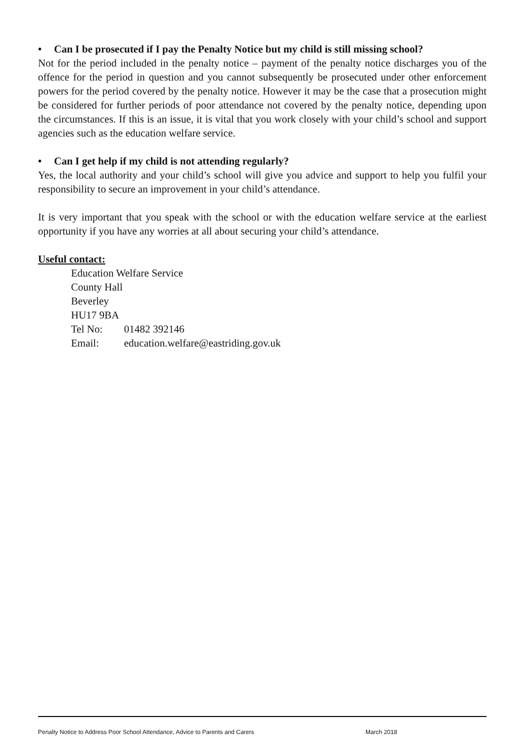• Can I be prosecuted if I pay the Penalty Notice but my child is still missing school?
Not for the period included in the penalty notice – payment of the penalty notice discharges you of the offence for the period in question and you cannot subsequently be prosecuted under other enforcement powers for the period covered by the penalty notice. However it may be the case that a prosecution might be considered for further periods of poor attendance not covered by the penalty notice, depending upon the circumstances. If this is an issue, it is vital that you work closely with your child’s school and support agencies such as the education welfare service.
• Can I get help if my child is not attending regularly?
Yes, the local authority and your child’s school will give you advice and support to help you fulfil your responsibility to secure an improvement in your child’s attendance.
It is very important that you speak with the school or with the education welfare service at the earliest opportunity if you have any worries at all about securing your child’s attendance.
Useful contact:
Education Welfare Service
County Hall
Beverley
HU17 9BA
Tel No: 01482 392146
Email: education.welfare@eastriding.gov.uk
Penalty Notice to Address Poor School Attendance, Advice to Parents and Carers March 2018